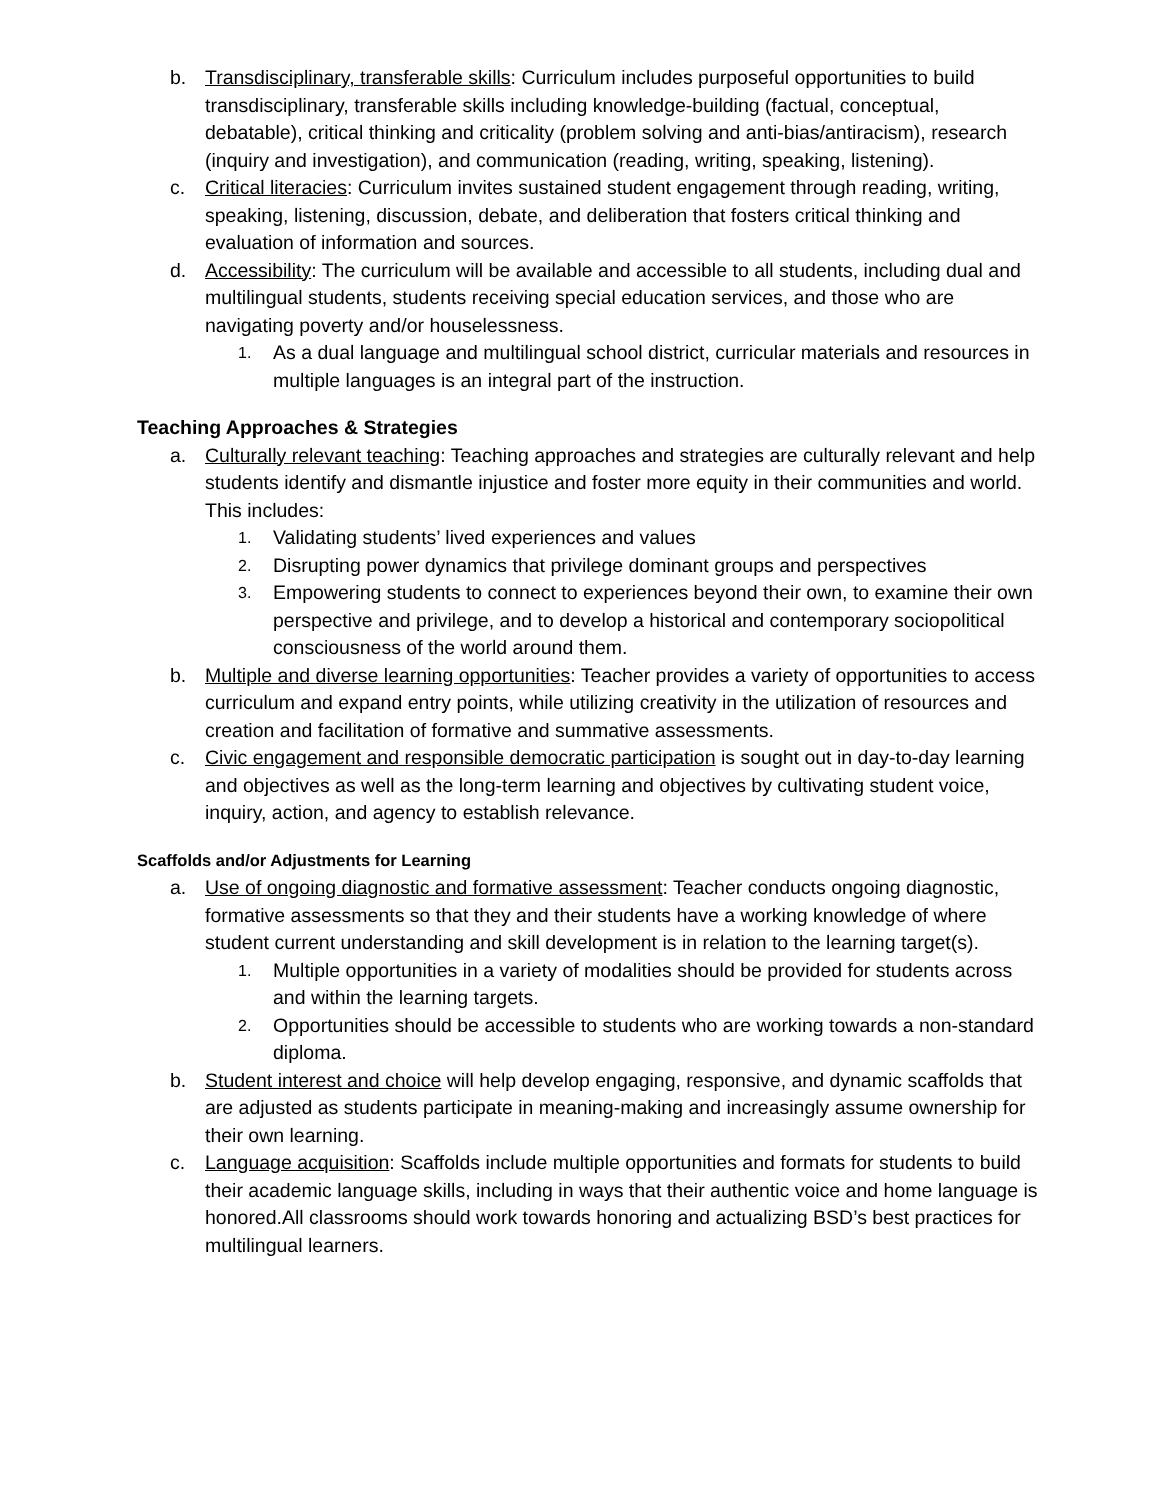b. Transdisciplinary, transferable skills: Curriculum includes purposeful opportunities to build transdisciplinary, transferable skills including knowledge-building (factual, conceptual, debatable), critical thinking and criticality (problem solving and anti-bias/antiracism), research (inquiry and investigation), and communication (reading, writing, speaking, listening).
c. Critical literacies: Curriculum invites sustained student engagement through reading, writing, speaking, listening, discussion, debate, and deliberation that fosters critical thinking and evaluation of information and sources.
d. Accessibility: The curriculum will be available and accessible to all students, including dual and multilingual students, students receiving special education services, and those who are navigating poverty and/or houselessness.
1. As a dual language and multilingual school district, curricular materials and resources in multiple languages is an integral part of the instruction.
Teaching Approaches & Strategies
a. Culturally relevant teaching: Teaching approaches and strategies are culturally relevant and help students identify and dismantle injustice and foster more equity in their communities and world. This includes:
1. Validating students’ lived experiences and values
2. Disrupting power dynamics that privilege dominant groups and perspectives
3. Empowering students to connect to experiences beyond their own, to examine their own perspective and privilege, and to develop a historical and contemporary sociopolitical consciousness of the world around them.
b. Multiple and diverse learning opportunities: Teacher provides a variety of opportunities to access curriculum and expand entry points, while utilizing creativity in the utilization of resources and creation and facilitation of formative and summative assessments.
c. Civic engagement and responsible democratic participation is sought out in day-to-day learning and objectives as well as the long-term learning and objectives by cultivating student voice, inquiry, action, and agency to establish relevance.
Scaffolds and/or Adjustments for Learning
a. Use of ongoing diagnostic and formative assessment: Teacher conducts ongoing diagnostic, formative assessments so that they and their students have a working knowledge of where student current understanding and skill development is in relation to the learning target(s).
1. Multiple opportunities in a variety of modalities should be provided for students across and within the learning targets.
2. Opportunities should be accessible to students who are working towards a non-standard diploma.
b. Student interest and choice will help develop engaging, responsive, and dynamic scaffolds that are adjusted as students participate in meaning-making and increasingly assume ownership for their own learning.
c. Language acquisition: Scaffolds include multiple opportunities and formats for students to build their academic language skills, including in ways that their authentic voice and home language is honored.All classrooms should work towards honoring and actualizing BSD’s best practices for multilingual learners.